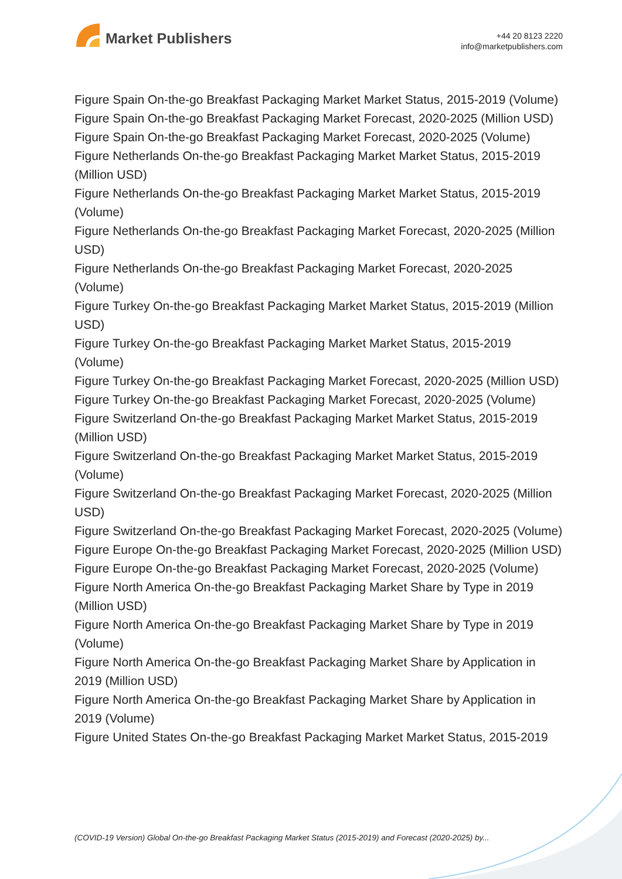Market Publishers
+44 20 8123 2220
info@marketpublishers.com
Figure Spain On-the-go Breakfast Packaging Market Market Status, 2015-2019 (Volume)
Figure Spain On-the-go Breakfast Packaging Market Forecast, 2020-2025 (Million USD)
Figure Spain On-the-go Breakfast Packaging Market Forecast, 2020-2025 (Volume)
Figure Netherlands On-the-go Breakfast Packaging Market Market Status, 2015-2019 (Million USD)
Figure Netherlands On-the-go Breakfast Packaging Market Market Status, 2015-2019 (Volume)
Figure Netherlands On-the-go Breakfast Packaging Market Forecast, 2020-2025 (Million USD)
Figure Netherlands On-the-go Breakfast Packaging Market Forecast, 2020-2025 (Volume)
Figure Turkey On-the-go Breakfast Packaging Market Market Status, 2015-2019 (Million USD)
Figure Turkey On-the-go Breakfast Packaging Market Market Status, 2015-2019 (Volume)
Figure Turkey On-the-go Breakfast Packaging Market Forecast, 2020-2025 (Million USD)
Figure Turkey On-the-go Breakfast Packaging Market Forecast, 2020-2025 (Volume)
Figure Switzerland On-the-go Breakfast Packaging Market Market Status, 2015-2019 (Million USD)
Figure Switzerland On-the-go Breakfast Packaging Market Market Status, 2015-2019 (Volume)
Figure Switzerland On-the-go Breakfast Packaging Market Forecast, 2020-2025 (Million USD)
Figure Switzerland On-the-go Breakfast Packaging Market Forecast, 2020-2025 (Volume)
Figure Europe On-the-go Breakfast Packaging Market Forecast, 2020-2025 (Million USD)
Figure Europe On-the-go Breakfast Packaging Market Forecast, 2020-2025 (Volume)
Figure North America On-the-go Breakfast Packaging Market Share by Type in 2019 (Million USD)
Figure North America On-the-go Breakfast Packaging Market Share by Type in 2019 (Volume)
Figure North America On-the-go Breakfast Packaging Market Share by Application in 2019 (Million USD)
Figure North America On-the-go Breakfast Packaging Market Share by Application in 2019 (Volume)
Figure United States On-the-go Breakfast Packaging Market Market Status, 2015-2019
(COVID-19 Version) Global On-the-go Breakfast Packaging Market Status (2015-2019) and Forecast (2020-2025) by...